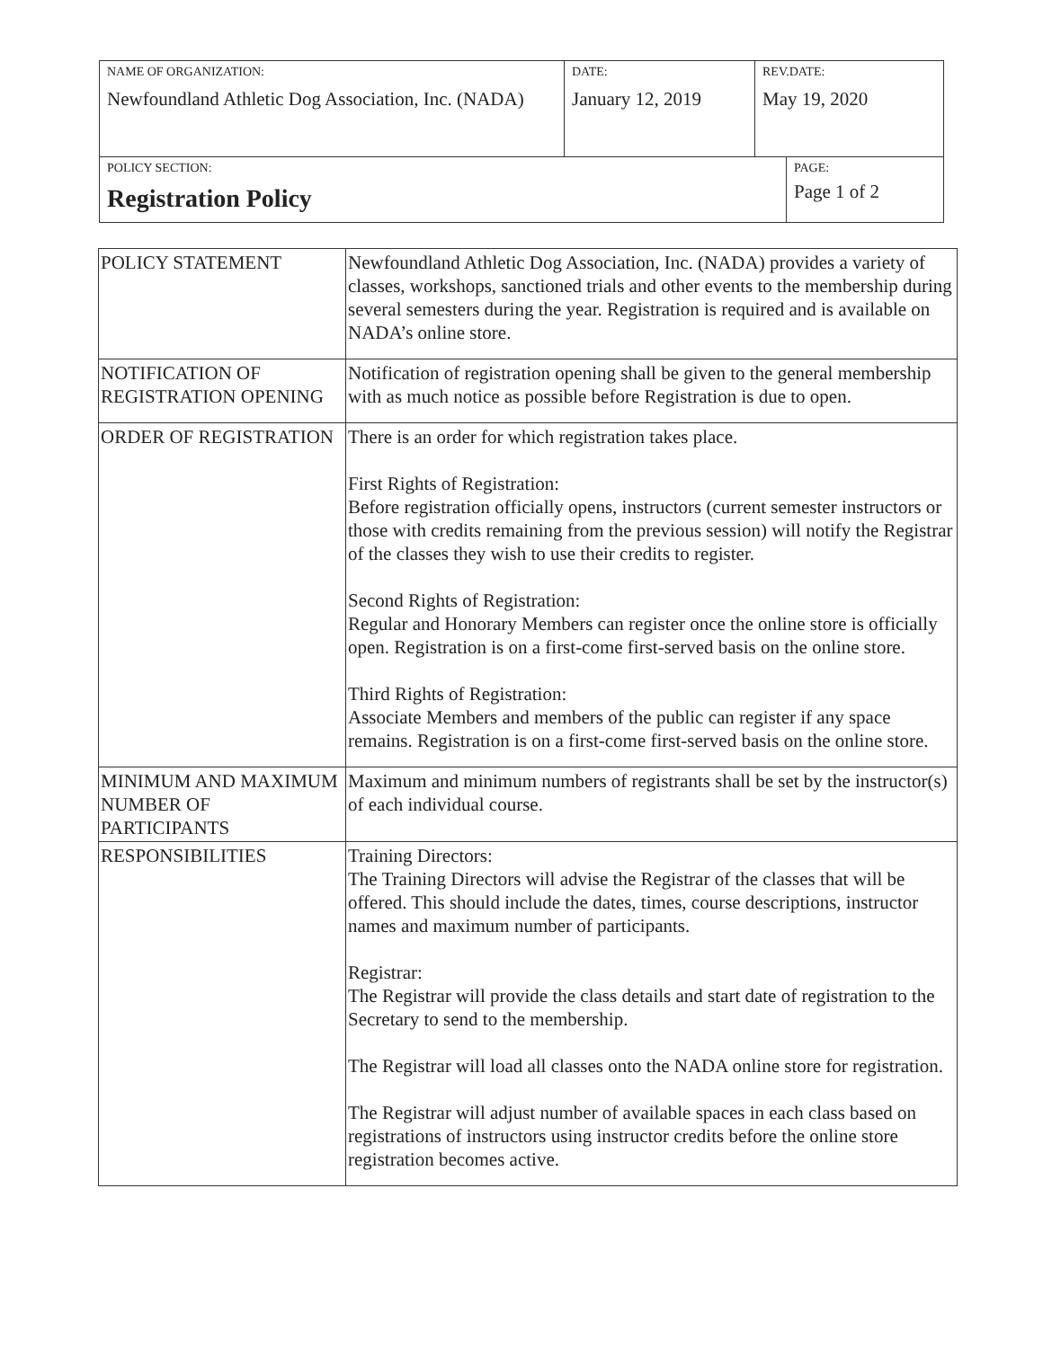| NAME OF ORGANIZATION: Newfoundland Athletic Dog Association, Inc. (NADA) | DATE: January 12, 2019 | REV.DATE: May 19, 2020 | |
| POLICY SECTION: Registration Policy | | | PAGE: Page 1 of 2 |
| POLICY STATEMENT | Newfoundland Athletic Dog Association, Inc. (NADA) provides a variety of classes, workshops, sanctioned trials and other events to the membership during several semesters during the year. Registration is required and is available on NADA’s online store. |
| NOTIFICATION OF REGISTRATION OPENING | Notification of registration opening shall be given to the general membership with as much notice as possible before Registration is due to open. |
| ORDER OF REGISTRATION | There is an order for which registration takes place. First Rights of Registration: Before registration officially opens, instructors (current semester instructors or those with credits remaining from the previous session) will notify the Registrar of the classes they wish to use their credits to register. Second Rights of Registration: Regular and Honorary Members can register once the online store is officially open. Registration is on a first-come first-served basis on the online store. Third Rights of Registration: Associate Members and members of the public can register if any space remains. Registration is on a first-come first-served basis on the online store. |
| MINIMUM AND MAXIMUM NUMBER OF PARTICIPANTS | Maximum and minimum numbers of registrants shall be set by the instructor(s) of each individual course. |
| RESPONSIBILITIES | Training Directors: The Training Directors will advise the Registrar of the classes that will be offered. This should include the dates, times, course descriptions, instructor names and maximum number of participants. Registrar: The Registrar will provide the class details and start date of registration to the Secretary to send to the membership. The Registrar will load all classes onto the NADA online store for registration. The Registrar will adjust number of available spaces in each class based on registrations of instructors using instructor credits before the online store registration becomes active. |